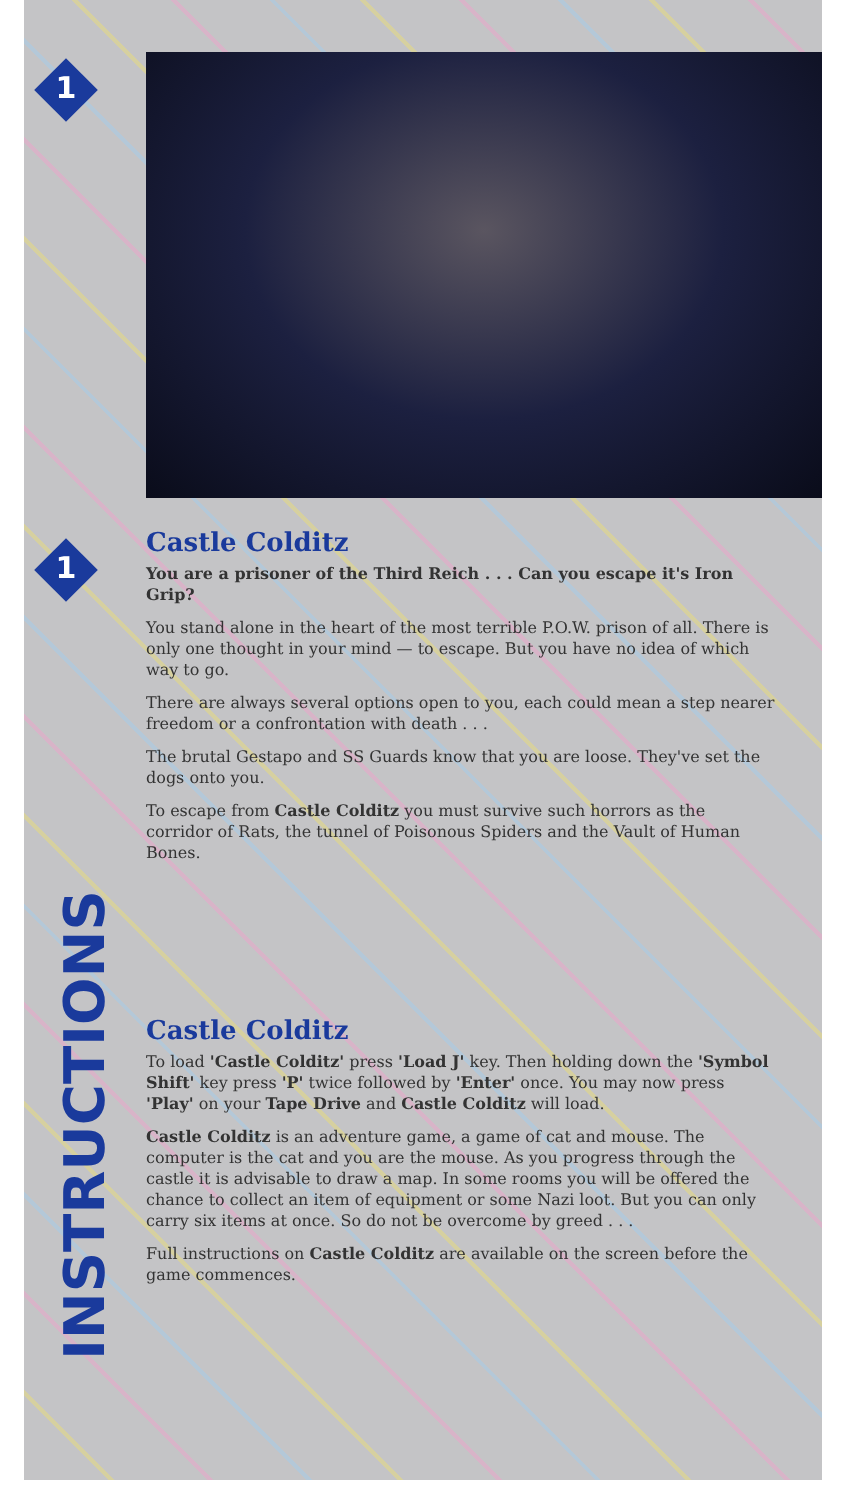1
1
Castle Colditz
You are a prisoner of the Third Reich . . . Can you escape it's Iron Grip?
You stand alone in the heart of the most terrible P.O.W. prison of all. There is only one thought in your mind — to escape. But you have no idea of which way to go.
There are always several options open to you, each could mean a step nearer freedom or a confrontation with death . . .
The brutal Gestapo and SS Guards know that you are loose. They've set the dogs onto you.
To escape from Castle Colditz you must survive such horrors as the corridor of Rats, the tunnel of Poisonous Spiders and the Vault of Human Bones.
INSTRUCTIONS
Castle Colditz
To load 'Castle Colditz' press 'Load J' key. Then holding down the 'Symbol Shift' key press 'P' twice followed by 'Enter' once. You may now press 'Play' on your Tape Drive and Castle Colditz will load.
Castle Colditz is an adventure game, a game of cat and mouse. The computer is the cat and you are the mouse. As you progress through the castle it is advisable to draw a map. In some rooms you will be offered the chance to collect an item of equipment or some Nazi loot. But you can only carry six items at once. So do not be overcome by greed . . .
Full instructions on Castle Colditz are available on the screen before the game commences.